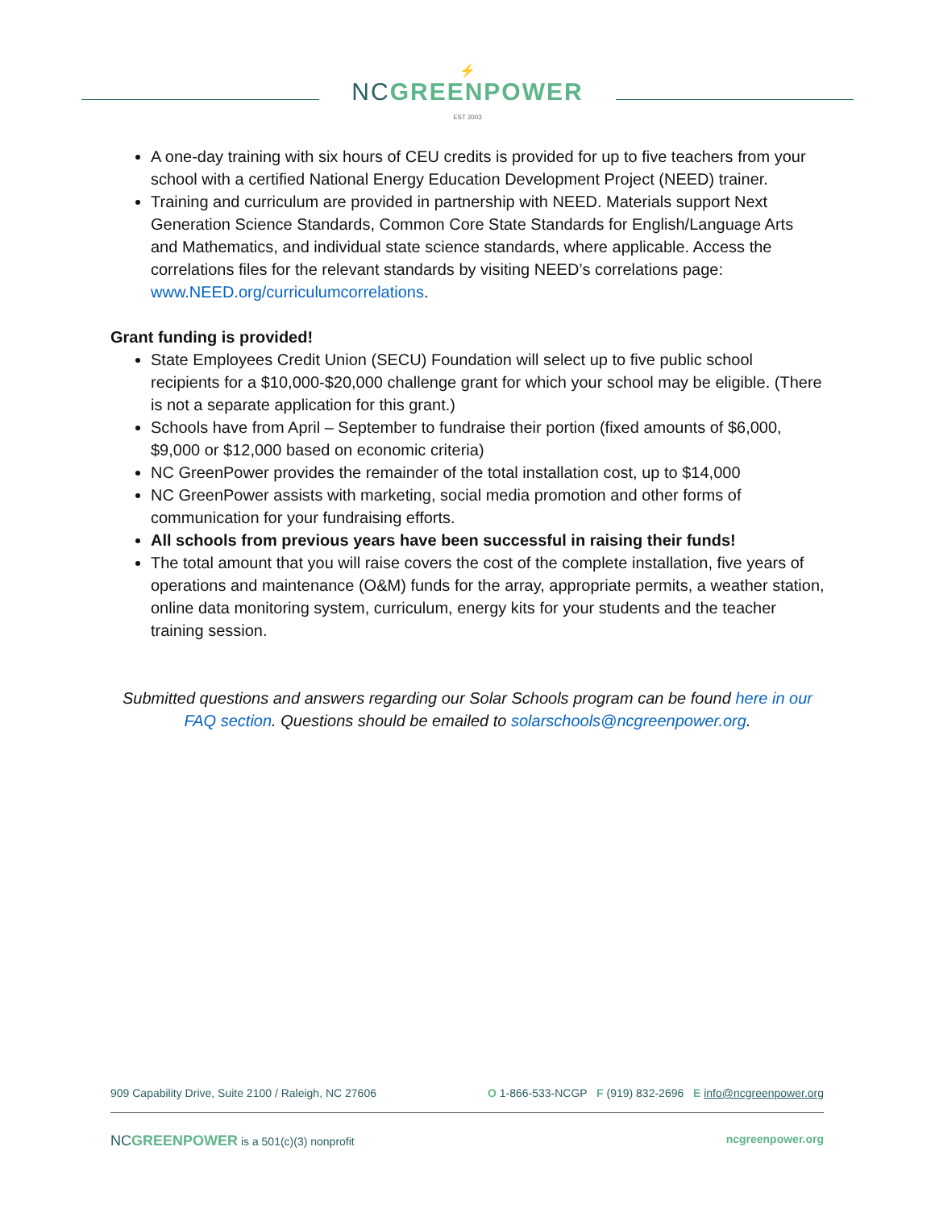⚡
NCGREENPOWER
EST 2003
A one-day training with six hours of CEU credits is provided for up to five teachers from your school with a certified National Energy Education Development Project (NEED) trainer.
Training and curriculum are provided in partnership with NEED. Materials support Next Generation Science Standards, Common Core State Standards for English/Language Arts and Mathematics, and individual state science standards, where applicable. Access the correlations files for the relevant standards by visiting NEED’s correlations page: www.NEED.org/curriculumcorrelations.
Grant funding is provided!
State Employees Credit Union (SECU) Foundation will select up to five public school recipients for a $10,000-$20,000 challenge grant for which your school may be eligible. (There is not a separate application for this grant.)
Schools have from April – September to fundraise their portion (fixed amounts of $6,000, $9,000 or $12,000 based on economic criteria)
NC GreenPower provides the remainder of the total installation cost, up to $14,000
NC GreenPower assists with marketing, social media promotion and other forms of communication for your fundraising efforts.
All schools from previous years have been successful in raising their funds!
The total amount that you will raise covers the cost of the complete installation, five years of operations and maintenance (O&M) funds for the array, appropriate permits, a weather station, online data monitoring system, curriculum, energy kits for your students and the teacher training session.
Submitted questions and answers regarding our Solar Schools program can be found here in our FAQ section. Questions should be emailed to solarschools@ncgreenpower.org.
909 Capability Drive, Suite 2100 / Raleigh, NC 27606 O 1-866-533-NCGP F (919) 832-2696 E info@ncgreenpower.org
NCGREENPOWER is a 501(c)(3) nonprofit ncgreenpower.org